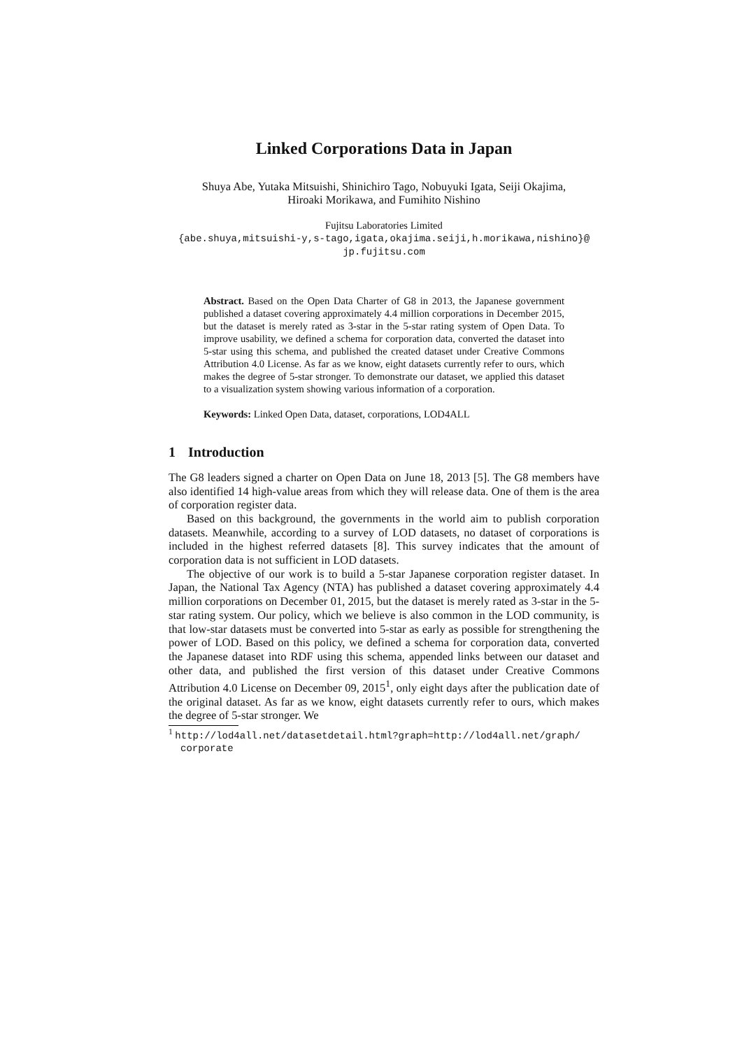Linked Corporations Data in Japan
Shuya Abe, Yutaka Mitsuishi, Shinichiro Tago, Nobuyuki Igata, Seiji Okajima,
Hiroaki Morikawa, and Fumihito Nishino
Fujitsu Laboratories Limited
{abe.shuya,mitsuishi-y,s-tago,igata,okajima.seiji,h.morikawa,nishino}@
jp.fujitsu.com
Abstract. Based on the Open Data Charter of G8 in 2013, the Japanese government published a dataset covering approximately 4.4 million corporations in December 2015, but the dataset is merely rated as 3-star in the 5-star rating system of Open Data. To improve usability, we defined a schema for corporation data, converted the dataset into 5-star using this schema, and published the created dataset under Creative Commons Attribution 4.0 License. As far as we know, eight datasets currently refer to ours, which makes the degree of 5-star stronger. To demonstrate our dataset, we applied this dataset to a visualization system showing various information of a corporation.
Keywords: Linked Open Data, dataset, corporations, LOD4ALL
1 Introduction
The G8 leaders signed a charter on Open Data on June 18, 2013 [5]. The G8 members have also identified 14 high-value areas from which they will release data. One of them is the area of corporation register data.
Based on this background, the governments in the world aim to publish corporation datasets. Meanwhile, according to a survey of LOD datasets, no dataset of corporations is included in the highest referred datasets [8]. This survey indicates that the amount of corporation data is not sufficient in LOD datasets.
The objective of our work is to build a 5-star Japanese corporation register dataset. In Japan, the National Tax Agency (NTA) has published a dataset covering approximately 4.4 million corporations on December 01, 2015, but the dataset is merely rated as 3-star in the 5-star rating system. Our policy, which we believe is also common in the LOD community, is that low-star datasets must be converted into 5-star as early as possible for strengthening the power of LOD. Based on this policy, we defined a schema for corporation data, converted the Japanese dataset into RDF using this schema, appended links between our dataset and other data, and published the first version of this dataset under Creative Commons Attribution 4.0 License on December 09, 2015<sup>1</sup>, only eight days after the publication date of the original dataset. As far as we know, eight datasets currently refer to ours, which makes the degree of 5-star stronger. We
<sup>1</sup> http://lod4all.net/datasetdetail.html?graph=http://lod4all.net/graph/ corporate